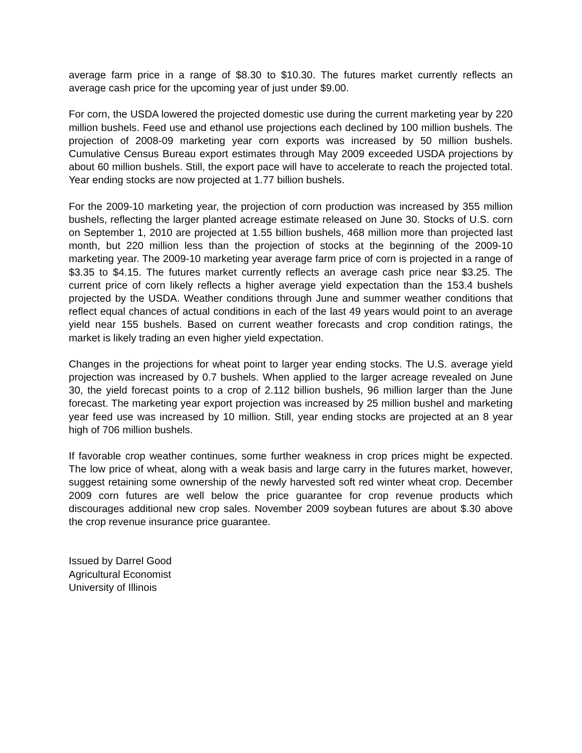average farm price in a range of $8.30 to $10.30. The futures market currently reflects an average cash price for the upcoming year of just under $9.00.
For corn, the USDA lowered the projected domestic use during the current marketing year by 220 million bushels. Feed use and ethanol use projections each declined by 100 million bushels. The projection of 2008-09 marketing year corn exports was increased by 50 million bushels. Cumulative Census Bureau export estimates through May 2009 exceeded USDA projections by about 60 million bushels. Still, the export pace will have to accelerate to reach the projected total. Year ending stocks are now projected at 1.77 billion bushels.
For the 2009-10 marketing year, the projection of corn production was increased by 355 million bushels, reflecting the larger planted acreage estimate released on June 30. Stocks of U.S. corn on September 1, 2010 are projected at 1.55 billion bushels, 468 million more than projected last month, but 220 million less than the projection of stocks at the beginning of the 2009-10 marketing year. The 2009-10 marketing year average farm price of corn is projected in a range of $3.35 to $4.15. The futures market currently reflects an average cash price near $3.25. The current price of corn likely reflects a higher average yield expectation than the 153.4 bushels projected by the USDA. Weather conditions through June and summer weather conditions that reflect equal chances of actual conditions in each of the last 49 years would point to an average yield near 155 bushels. Based on current weather forecasts and crop condition ratings, the market is likely trading an even higher yield expectation.
Changes in the projections for wheat point to larger year ending stocks. The U.S. average yield projection was increased by 0.7 bushels. When applied to the larger acreage revealed on June 30, the yield forecast points to a crop of 2.112 billion bushels, 96 million larger than the June forecast. The marketing year export projection was increased by 25 million bushel and marketing year feed use was increased by 10 million. Still, year ending stocks are projected at an 8 year high of 706 million bushels.
If favorable crop weather continues, some further weakness in crop prices might be expected. The low price of wheat, along with a weak basis and large carry in the futures market, however, suggest retaining some ownership of the newly harvested soft red winter wheat crop. December 2009 corn futures are well below the price guarantee for crop revenue products which discourages additional new crop sales. November 2009 soybean futures are about $.30 above the crop revenue insurance price guarantee.
Issued by Darrel Good
Agricultural Economist
University of Illinois